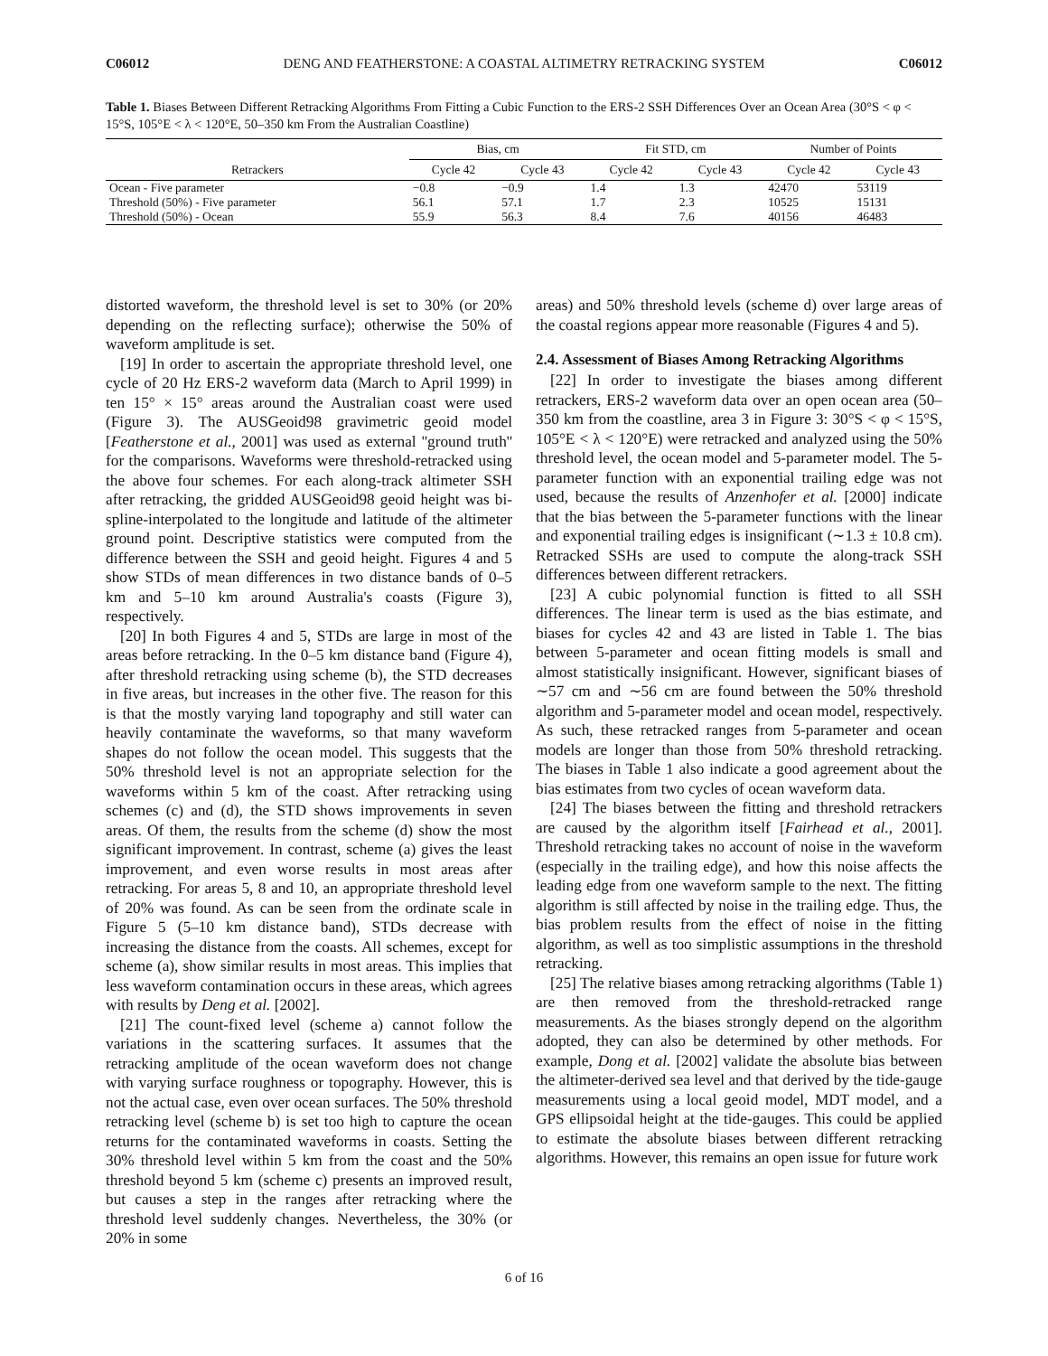C06012 DENG AND FEATHERSTONE: A COASTAL ALTIMETRY RETRACKING SYSTEM C06012
Table 1. Biases Between Different Retracking Algorithms From Fitting a Cubic Function to the ERS-2 SSH Differences Over an Ocean Area (30°S < φ < 15°S, 105°E < λ < 120°E, 50–350 km From the Australian Coastline)
| | Bias, cm | | Fit STD, cm | | Number of Points | |
| --- | --- | --- | --- | --- | --- | --- |
| Retrackers | Cycle 42 | Cycle 43 | Cycle 42 | Cycle 43 | Cycle 42 | Cycle 43 |
| Ocean - Five parameter | −0.8 | −0.9 | 1.4 | 1.3 | 42470 | 53119 |
| Threshold (50%) - Five parameter | 56.1 | 57.1 | 1.7 | 2.3 | 10525 | 15131 |
| Threshold (50%) - Ocean | 55.9 | 56.3 | 8.4 | 7.6 | 40156 | 46483 |
distorted waveform, the threshold level is set to 30% (or 20% depending on the reflecting surface); otherwise the 50% of waveform amplitude is set.
[19] In order to ascertain the appropriate threshold level, one cycle of 20 Hz ERS-2 waveform data (March to April 1999) in ten 15° × 15° areas around the Australian coast were used (Figure 3). The AUSGeoid98 gravimetric geoid model [Featherstone et al., 2001] was used as external ''ground truth'' for the comparisons. Waveforms were threshold-retracked using the above four schemes. For each along-track altimeter SSH after retracking, the gridded AUSGeoid98 geoid height was bi-spline-interpolated to the longitude and latitude of the altimeter ground point. Descriptive statistics were computed from the difference between the SSH and geoid height. Figures 4 and 5 show STDs of mean differences in two distance bands of 0–5 km and 5–10 km around Australia's coasts (Figure 3), respectively.
[20] In both Figures 4 and 5, STDs are large in most of the areas before retracking. In the 0–5 km distance band (Figure 4), after threshold retracking using scheme (b), the STD decreases in five areas, but increases in the other five. The reason for this is that the mostly varying land topography and still water can heavily contaminate the waveforms, so that many waveform shapes do not follow the ocean model. This suggests that the 50% threshold level is not an appropriate selection for the waveforms within 5 km of the coast. After retracking using schemes (c) and (d), the STD shows improvements in seven areas. Of them, the results from the scheme (d) show the most significant improvement. In contrast, scheme (a) gives the least improvement, and even worse results in most areas after retracking. For areas 5, 8 and 10, an appropriate threshold level of 20% was found. As can be seen from the ordinate scale in Figure 5 (5–10 km distance band), STDs decrease with increasing the distance from the coasts. All schemes, except for scheme (a), show similar results in most areas. This implies that less waveform contamination occurs in these areas, which agrees with results by Deng et al. [2002].
[21] The count-fixed level (scheme a) cannot follow the variations in the scattering surfaces. It assumes that the retracking amplitude of the ocean waveform does not change with varying surface roughness or topography. However, this is not the actual case, even over ocean surfaces. The 50% threshold retracking level (scheme b) is set too high to capture the ocean returns for the contaminated waveforms in coasts. Setting the 30% threshold level within 5 km from the coast and the 50% threshold beyond 5 km (scheme c) presents an improved result, but causes a step in the ranges after retracking where the threshold level suddenly changes. Nevertheless, the 30% (or 20% in some
areas) and 50% threshold levels (scheme d) over large areas of the coastal regions appear more reasonable (Figures 4 and 5).
2.4. Assessment of Biases Among Retracking Algorithms
[22] In order to investigate the biases among different retrackers, ERS-2 waveform data over an open ocean area (50–350 km from the coastline, area 3 in Figure 3: 30°S < φ < 15°S, 105°E < λ < 120°E) were retracked and analyzed using the 50% threshold level, the ocean model and 5-parameter model. The 5-parameter function with an exponential trailing edge was not used, because the results of Anzenhofer et al. [2000] indicate that the bias between the 5-parameter functions with the linear and exponential trailing edges is insignificant (∼1.3 ± 10.8 cm). Retracked SSHs are used to compute the along-track SSH differences between different retrackers.
[23] A cubic polynomial function is fitted to all SSH differences. The linear term is used as the bias estimate, and biases for cycles 42 and 43 are listed in Table 1. The bias between 5-parameter and ocean fitting models is small and almost statistically insignificant. However, significant biases of ∼57 cm and ∼56 cm are found between the 50% threshold algorithm and 5-parameter model and ocean model, respectively. As such, these retracked ranges from 5-parameter and ocean models are longer than those from 50% threshold retracking. The biases in Table 1 also indicate a good agreement about the bias estimates from two cycles of ocean waveform data.
[24] The biases between the fitting and threshold retrackers are caused by the algorithm itself [Fairhead et al., 2001]. Threshold retracking takes no account of noise in the waveform (especially in the trailing edge), and how this noise affects the leading edge from one waveform sample to the next. The fitting algorithm is still affected by noise in the trailing edge. Thus, the bias problem results from the effect of noise in the fitting algorithm, as well as too simplistic assumptions in the threshold retracking.
[25] The relative biases among retracking algorithms (Table 1) are then removed from the threshold-retracked range measurements. As the biases strongly depend on the algorithm adopted, they can also be determined by other methods. For example, Dong et al. [2002] validate the absolute bias between the altimeter-derived sea level and that derived by the tide-gauge measurements using a local geoid model, MDT model, and a GPS ellipsoidal height at the tide-gauges. This could be applied to estimate the absolute biases between different retracking algorithms. However, this remains an open issue for future work
6 of 16